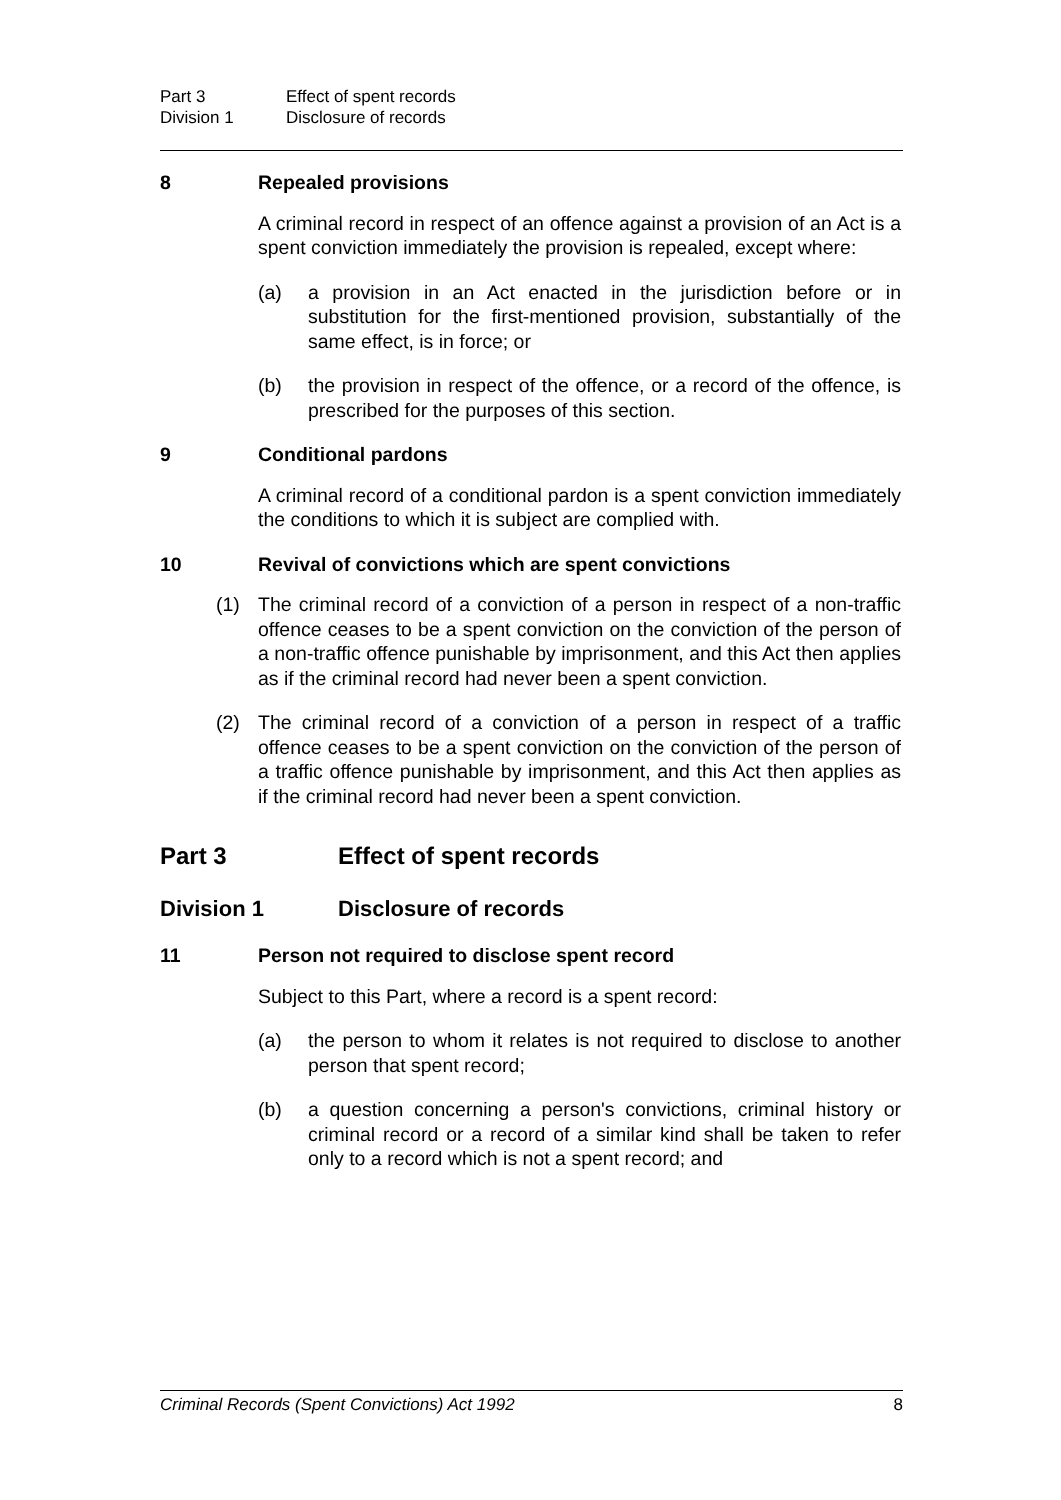Part 3 Effect of spent records
Division 1 Disclosure of records
8 Repealed provisions
A criminal record in respect of an offence against a provision of an Act is a spent conviction immediately the provision is repealed, except where:
(a) a provision in an Act enacted in the jurisdiction before or in substitution for the first-mentioned provision, substantially of the same effect, is in force; or
(b) the provision in respect of the offence, or a record of the offence, is prescribed for the purposes of this section.
9 Conditional pardons
A criminal record of a conditional pardon is a spent conviction immediately the conditions to which it is subject are complied with.
10 Revival of convictions which are spent convictions
(1) The criminal record of a conviction of a person in respect of a non-traffic offence ceases to be a spent conviction on the conviction of the person of a non-traffic offence punishable by imprisonment, and this Act then applies as if the criminal record had never been a spent conviction.
(2) The criminal record of a conviction of a person in respect of a traffic offence ceases to be a spent conviction on the conviction of the person of a traffic offence punishable by imprisonment, and this Act then applies as if the criminal record had never been a spent conviction.
Part 3 Effect of spent records
Division 1 Disclosure of records
11 Person not required to disclose spent record
Subject to this Part, where a record is a spent record:
(a) the person to whom it relates is not required to disclose to another person that spent record;
(b) a question concerning a person's convictions, criminal history or criminal record or a record of a similar kind shall be taken to refer only to a record which is not a spent record; and
Criminal Records (Spent Convictions) Act 1992 8